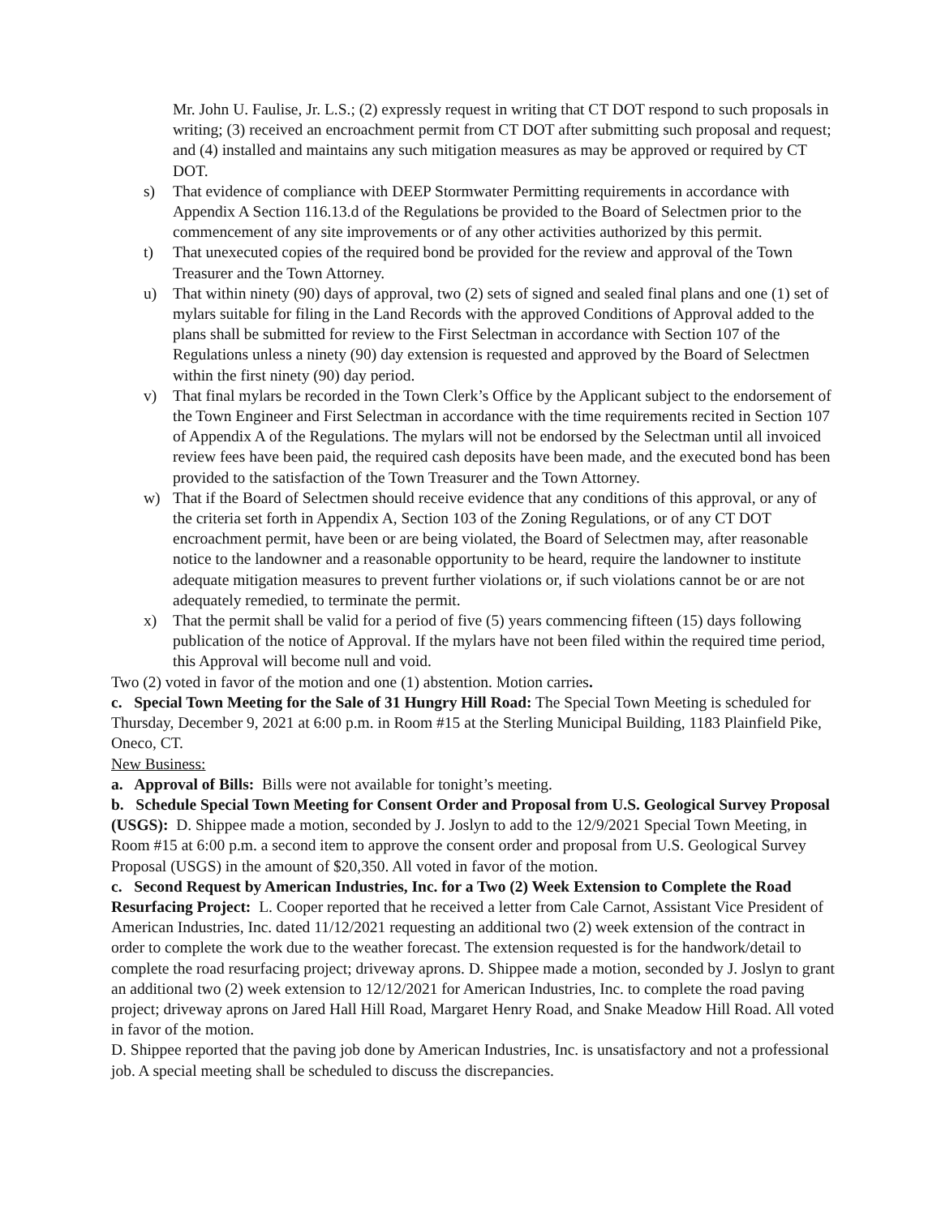Mr. John U. Faulise, Jr. L.S.; (2) expressly request in writing that CT DOT respond to such proposals in writing; (3) received an encroachment permit from CT DOT after submitting such proposal and request; and (4) installed and maintains any such mitigation measures as may be approved or required by CT DOT.
s) That evidence of compliance with DEEP Stormwater Permitting requirements in accordance with Appendix A Section 116.13.d of the Regulations be provided to the Board of Selectmen prior to the commencement of any site improvements or of any other activities authorized by this permit.
t) That unexecuted copies of the required bond be provided for the review and approval of the Town Treasurer and the Town Attorney.
u) That within ninety (90) days of approval, two (2) sets of signed and sealed final plans and one (1) set of mylars suitable for filing in the Land Records with the approved Conditions of Approval added to the plans shall be submitted for review to the First Selectman in accordance with Section 107 of the Regulations unless a ninety (90) day extension is requested and approved by the Board of Selectmen within the first ninety (90) day period.
v) That final mylars be recorded in the Town Clerk’s Office by the Applicant subject to the endorsement of the Town Engineer and First Selectman in accordance with the time requirements recited in Section 107 of Appendix A of the Regulations. The mylars will not be endorsed by the Selectman until all invoiced review fees have been paid, the required cash deposits have been made, and the executed bond has been provided to the satisfaction of the Town Treasurer and the Town Attorney.
w) That if the Board of Selectmen should receive evidence that any conditions of this approval, or any of the criteria set forth in Appendix A, Section 103 of the Zoning Regulations, or of any CT DOT encroachment permit, have been or are being violated, the Board of Selectmen may, after reasonable notice to the landowner and a reasonable opportunity to be heard, require the landowner to institute adequate mitigation measures to prevent further violations or, if such violations cannot be or are not adequately remedied, to terminate the permit.
x) That the permit shall be valid for a period of five (5) years commencing fifteen (15) days following publication of the notice of Approval. If the mylars have not been filed within the required time period, this Approval will become null and void.
Two (2) voted in favor of the motion and one (1) abstention. Motion carries.
c. Special Town Meeting for the Sale of 31 Hungry Hill Road: The Special Town Meeting is scheduled for Thursday, December 9, 2021 at 6:00 p.m. in Room #15 at the Sterling Municipal Building, 1183 Plainfield Pike, Oneco, CT.
New Business:
a. Approval of Bills: Bills were not available for tonight’s meeting.
b. Schedule Special Town Meeting for Consent Order and Proposal from U.S. Geological Survey Proposal (USGS): D. Shippee made a motion, seconded by J. Joslyn to add to the 12/9/2021 Special Town Meeting, in Room #15 at 6:00 p.m. a second item to approve the consent order and proposal from U.S. Geological Survey Proposal (USGS) in the amount of $20,350. All voted in favor of the motion.
c. Second Request by American Industries, Inc. for a Two (2) Week Extension to Complete the Road Resurfacing Project: L. Cooper reported that he received a letter from Cale Carnot, Assistant Vice President of American Industries, Inc. dated 11/12/2021 requesting an additional two (2) week extension of the contract in order to complete the work due to the weather forecast. The extension requested is for the handwork/detail to complete the road resurfacing project; driveway aprons. D. Shippee made a motion, seconded by J. Joslyn to grant an additional two (2) week extension to 12/12/2021 for American Industries, Inc. to complete the road paving project; driveway aprons on Jared Hall Hill Road, Margaret Henry Road, and Snake Meadow Hill Road. All voted in favor of the motion.
D. Shippee reported that the paving job done by American Industries, Inc. is unsatisfactory and not a professional job. A special meeting shall be scheduled to discuss the discrepancies.